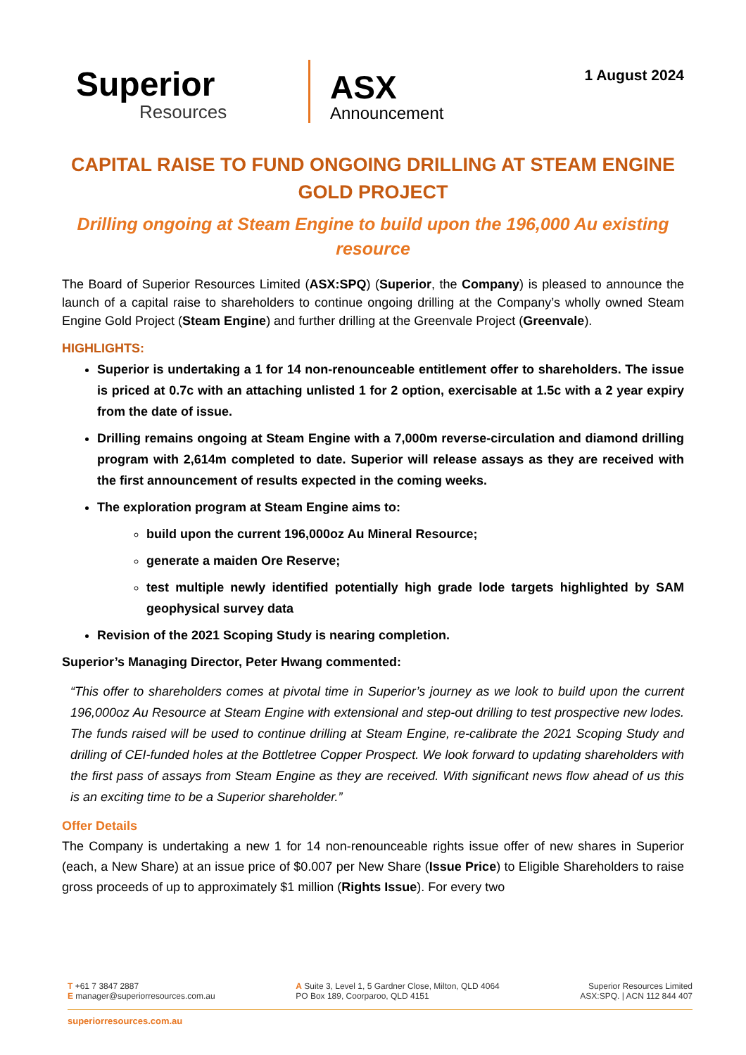Superior
Resources
ASX
Announcement
1 August 2024
CAPITAL RAISE TO FUND ONGOING DRILLING AT STEAM ENGINE GOLD PROJECT
Drilling ongoing at Steam Engine to build upon the 196,000 Au existing resource
The Board of Superior Resources Limited (ASX:SPQ) (Superior, the Company) is pleased to announce the launch of a capital raise to shareholders to continue ongoing drilling at the Company’s wholly owned Steam Engine Gold Project (Steam Engine) and further drilling at the Greenvale Project (Greenvale).
HIGHLIGHTS:
Superior is undertaking a 1 for 14 non-renounceable entitlement offer to shareholders. The issue is priced at 0.7c with an attaching unlisted 1 for 2 option, exercisable at 1.5c with a 2 year expiry from the date of issue.
Drilling remains ongoing at Steam Engine with a 7,000m reverse-circulation and diamond drilling program with 2,614m completed to date. Superior will release assays as they are received with the first announcement of results expected in the coming weeks.
The exploration program at Steam Engine aims to:
build upon the current 196,000oz Au Mineral Resource;
generate a maiden Ore Reserve;
test multiple newly identified potentially high grade lode targets highlighted by SAM geophysical survey data
Revision of the 2021 Scoping Study is nearing completion.
Superior’s Managing Director, Peter Hwang commented:
“This offer to shareholders comes at pivotal time in Superior’s journey as we look to build upon the current 196,000oz Au Resource at Steam Engine with extensional and step-out drilling to test prospective new lodes. The funds raised will be used to continue drilling at Steam Engine, re-calibrate the 2021 Scoping Study and drilling of CEI-funded holes at the Bottletree Copper Prospect. We look forward to updating shareholders with the first pass of assays from Steam Engine as they are received. With significant news flow ahead of us this is an exciting time to be a Superior shareholder.”
Offer Details
The Company is undertaking a new 1 for 14 non-renounceable rights issue offer of new shares in Superior (each, a New Share) at an issue price of $0.007 per New Share (Issue Price) to Eligible Shareholders to raise gross proceeds of up to approximately $1 million (Rights Issue). For every two
T +61 7 3847 2887
E manager@superiorresources.com.au
A Suite 3, Level 1, 5 Gardner Close, Milton, QLD 4064
PO Box 189, Coorparoo, QLD 4151
Superior Resources Limited
ASX:SPQ. | ACN 112 844 407
superiorresources.com.au